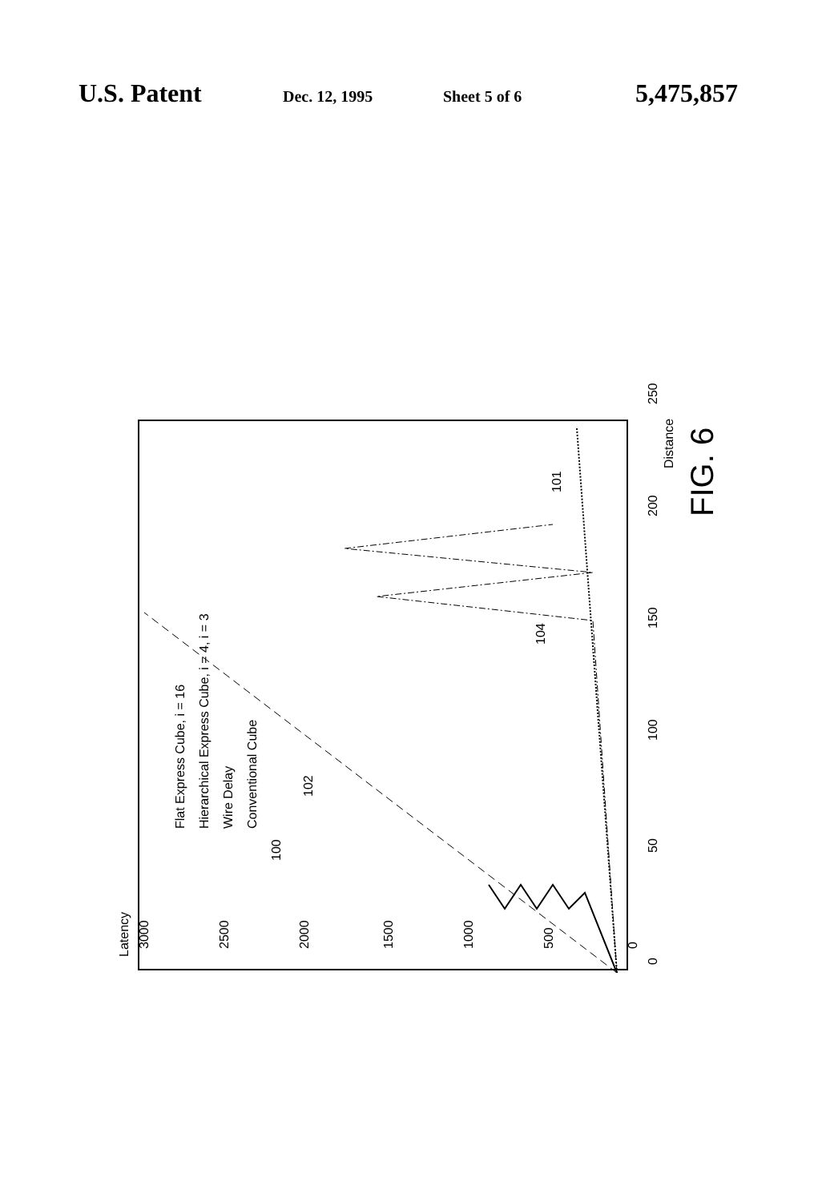U.S. Patent Dec. 12, 1995 Sheet 5 of 6 5,475,857
Latency
3000
2500
2000
1500
1000
500
0
0
50
100
150
200
250
Distance
Flat Express Cube, i = 16
Hierarchical Express Cube, i = 4, i = 3
Wire Delay
Conventional Cube
100
102
104
101
FIG. 6